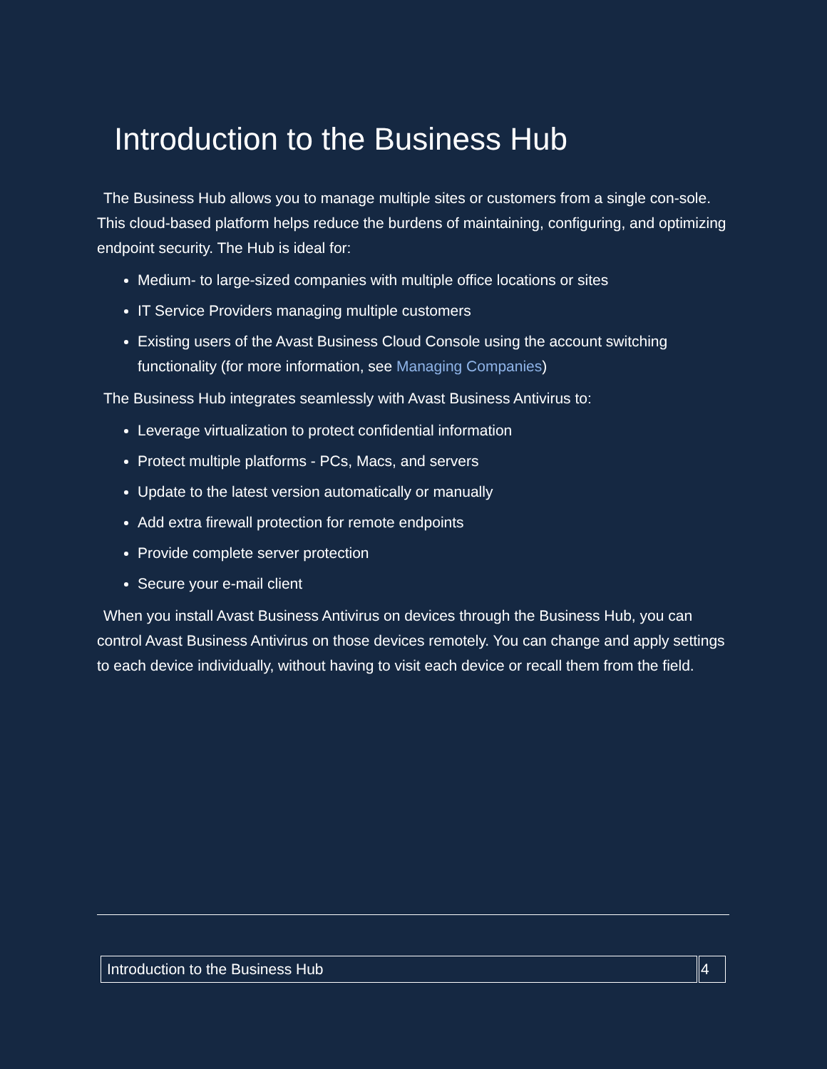Introduction to the Business Hub
The Business Hub allows you to manage multiple sites or customers from a single con-sole. This cloud-based platform helps reduce the burdens of maintaining, configuring, and optimizing endpoint security. The Hub is ideal for:
Medium- to large-sized companies with multiple office locations or sites
IT Service Providers managing multiple customers
Existing users of the Avast Business Cloud Console using the account switching functionality (for more information, see Managing Companies)
The Business Hub integrates seamlessly with Avast Business Antivirus to:
Leverage virtualization to protect confidential information
Protect multiple platforms - PCs, Macs, and servers
Update to the latest version automatically or manually
Add extra firewall protection for remote endpoints
Provide complete server protection
Secure your e-mail client
When you install Avast Business Antivirus on devices through the Business Hub, you can control Avast Business Antivirus on those devices remotely. You can change and apply settings to each device individually, without having to visit each device or recall them from the field.
| Introduction to the Business Hub | 4 |